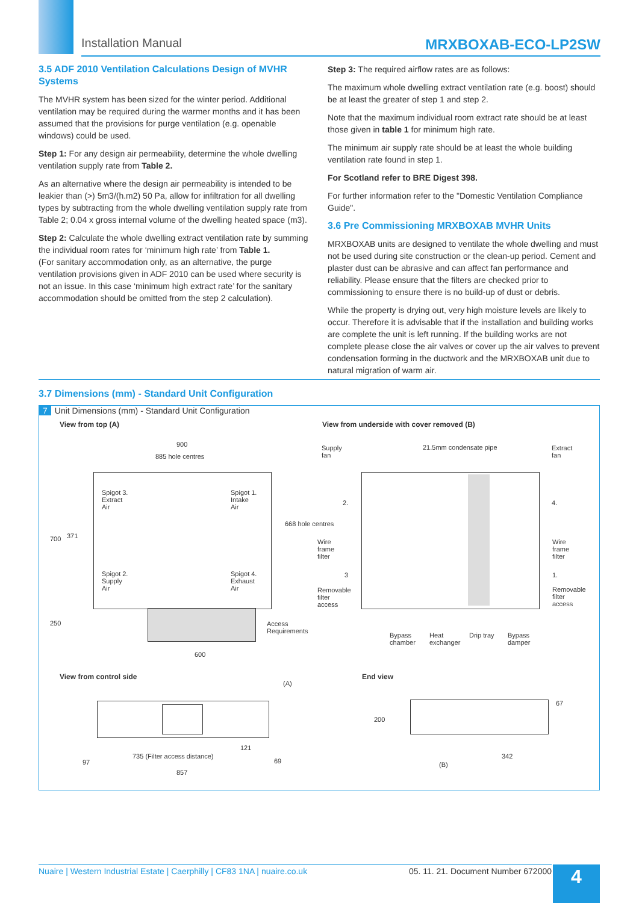Installation Manual MRXBOXAB-ECO-LP2SW
3.5 ADF 2010 Ventilation Calculations Design of MVHR Systems
The MVHR system has been sized for the winter period. Additional ventilation may be required during the warmer months and it has been assumed that the provisions for purge ventilation (e.g. openable windows) could be used.
Step 1: For any design air permeability, determine the whole dwelling ventilation supply rate from Table 2.
As an alternative where the design air permeability is intended to be leakier than (>) 5m3/(h.m2) 50 Pa, allow for infiltration for all dwelling types by subtracting from the whole dwelling ventilation supply rate from Table 2; 0.04 x gross internal volume of the dwelling heated space (m3).
Step 2: Calculate the whole dwelling extract ventilation rate by summing the individual room rates for ‘minimum high rate’ from Table 1.
(For sanitary accommodation only, as an alternative, the purge ventilation provisions given in ADF 2010 can be used where security is not an issue. In this case ‘minimum high extract rate’ for the sanitary accommodation should be omitted from the step 2 calculation).
Step 3: The required airflow rates are as follows:
The maximum whole dwelling extract ventilation rate (e.g. boost) should be at least the greater of step 1 and step 2.
Note that the maximum individual room extract rate should be at least those given in table 1 for minimum high rate.
The minimum air supply rate should be at least the whole building ventilation rate found in step 1.
For Scotland refer to BRE Digest 398.
For further information refer to the "Domestic Ventilation Compliance Guide".
3.6 Pre Commissioning MRXBOXAB MVHR Units
MRXBOXAB units are designed to ventilate the whole dwelling and must not be used during site construction or the clean-up period. Cement and plaster dust can be abrasive and can affect fan performance and reliability. Please ensure that the filters are checked prior to commissioning to ensure there is no build-up of dust or debris.
While the property is drying out, very high moisture levels are likely to occur. Therefore it is advisable that if the installation and building works are complete the unit is left running. If the building works are not complete please close the air valves or cover up the air valves to prevent condensation forming in the ductwork and the MRXBOXAB unit due to natural migration of warm air.
3.7 Dimensions (mm) - Standard Unit Configuration
7 Unit Dimensions (mm) - Standard Unit Configuration
View from top (A)
View from underside with cover removed (B)
900
885 hole centres
Spigot 3.
Extract
Air
Spigot 1.
Intake
Air
Spigot 2.
Supply
Air
Spigot 4.
Exhaust
Air
700 371
668 hole centres
250
Access
Requirements
600
Supply
fan
21.5mm condensate pipe
Extract
fan
2. 4.
Wire
frame
filter
Wire
frame
filter
3 1.
Removable
filter
access
Removable
filter
access
Bypass
chamber
Heat
exchanger
Drip tray
Bypass
damper
View from control side
(A)
121
97
735 (Filter access distance)
69
857
End view
67
200
342
(B)
Nuaire | Western Industrial Estate | Caerphilly | CF83 1NA | nuaire.co.uk 05. 11. 21. Document Number 672000
4